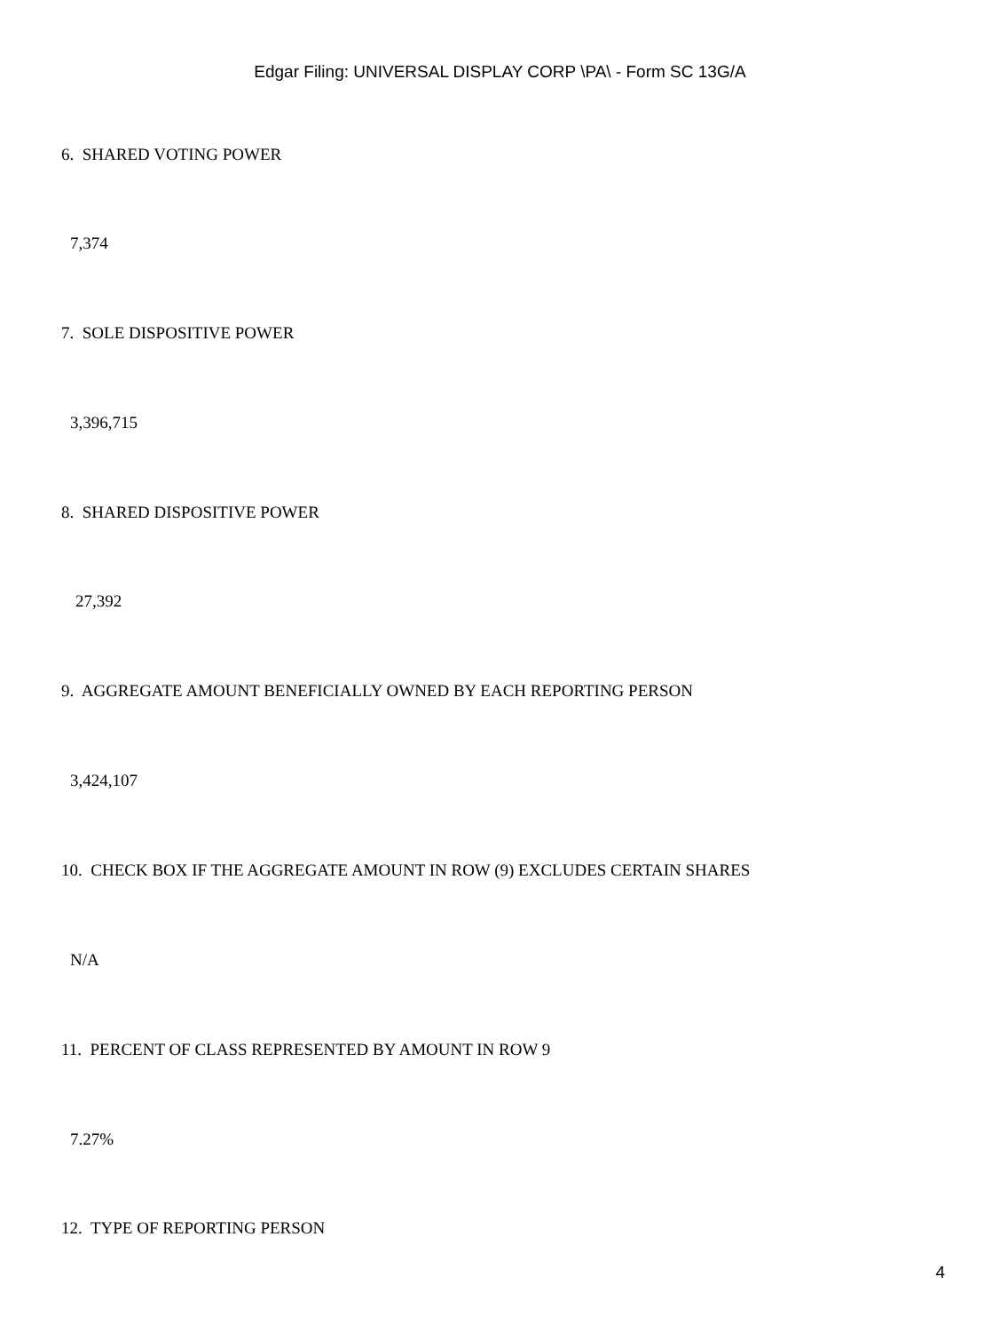Edgar Filing: UNIVERSAL DISPLAY CORP \PA\ - Form SC 13G/A
6. SHARED VOTING POWER
7,374
7. SOLE DISPOSITIVE POWER
3,396,715
8. SHARED DISPOSITIVE POWER
27,392
9. AGGREGATE AMOUNT BENEFICIALLY OWNED BY EACH REPORTING PERSON
3,424,107
10. CHECK BOX IF THE AGGREGATE AMOUNT IN ROW (9) EXCLUDES CERTAIN SHARES
N/A
11. PERCENT OF CLASS REPRESENTED BY AMOUNT IN ROW 9
7.27%
12. TYPE OF REPORTING PERSON
4